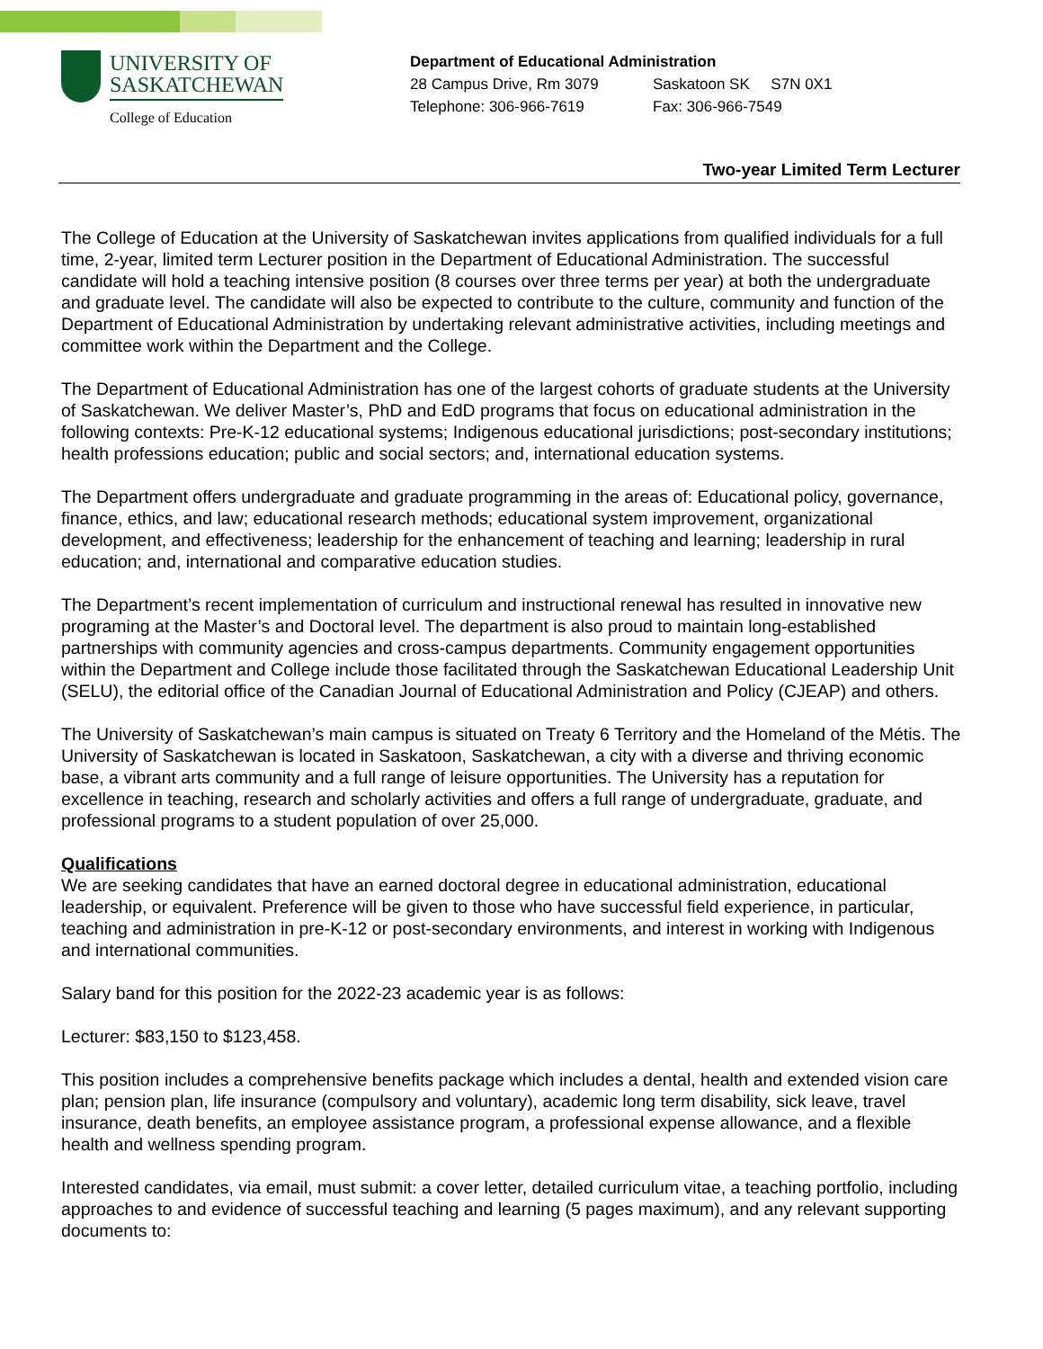UNIVERSITY OF
SASKATCHEWAN
College of Education
Department of Educational Administration
28 Campus Drive, Rm 3079 Saskatoon SK S7N 0X1
Telephone: 306-966-7619 Fax: 306-966-7549
Two-year Limited Term Lecturer
The College of Education at the University of Saskatchewan invites applications from qualified individuals for a full time, 2-year, limited term Lecturer position in the Department of Educational Administration. The successful candidate will hold a teaching intensive position (8 courses over three terms per year) at both the undergraduate and graduate level. The candidate will also be expected to contribute to the culture, community and function of the Department of Educational Administration by undertaking relevant administrative activities, including meetings and committee work within the Department and the College.
The Department of Educational Administration has one of the largest cohorts of graduate students at the University of Saskatchewan. We deliver Master’s, PhD and EdD programs that focus on educational administration in the following contexts: Pre-K-12 educational systems; Indigenous educational jurisdictions; post-secondary institutions; health professions education; public and social sectors; and, international education systems.
The Department offers undergraduate and graduate programming in the areas of: Educational policy, governance, finance, ethics, and law; educational research methods; educational system improvement, organizational development, and effectiveness; leadership for the enhancement of teaching and learning; leadership in rural education; and, international and comparative education studies.
The Department’s recent implementation of curriculum and instructional renewal has resulted in innovative new programing at the Master’s and Doctoral level. The department is also proud to maintain long-established partnerships with community agencies and cross-campus departments. Community engagement opportunities within the Department and College include those facilitated through the Saskatchewan Educational Leadership Unit (SELU), the editorial office of the Canadian Journal of Educational Administration and Policy (CJEAP) and others.
The University of Saskatchewan’s main campus is situated on Treaty 6 Territory and the Homeland of the Métis. The University of Saskatchewan is located in Saskatoon, Saskatchewan, a city with a diverse and thriving economic base, a vibrant arts community and a full range of leisure opportunities. The University has a reputation for excellence in teaching, research and scholarly activities and offers a full range of undergraduate, graduate, and professional programs to a student population of over 25,000.
Qualifications
We are seeking candidates that have an earned doctoral degree in educational administration, educational leadership, or equivalent. Preference will be given to those who have successful field experience, in particular, teaching and administration in pre-K-12 or post-secondary environments, and interest in working with Indigenous and international communities.
Salary band for this position for the 2022-23 academic year is as follows:
Lecturer: $83,150 to $123,458.
This position includes a comprehensive benefits package which includes a dental, health and extended vision care plan; pension plan, life insurance (compulsory and voluntary), academic long term disability, sick leave, travel insurance, death benefits, an employee assistance program, a professional expense allowance, and a flexible health and wellness spending program.
Interested candidates, via email, must submit: a cover letter, detailed curriculum vitae, a teaching portfolio, including approaches to and evidence of successful teaching and learning (5 pages maximum), and any relevant supporting documents to: